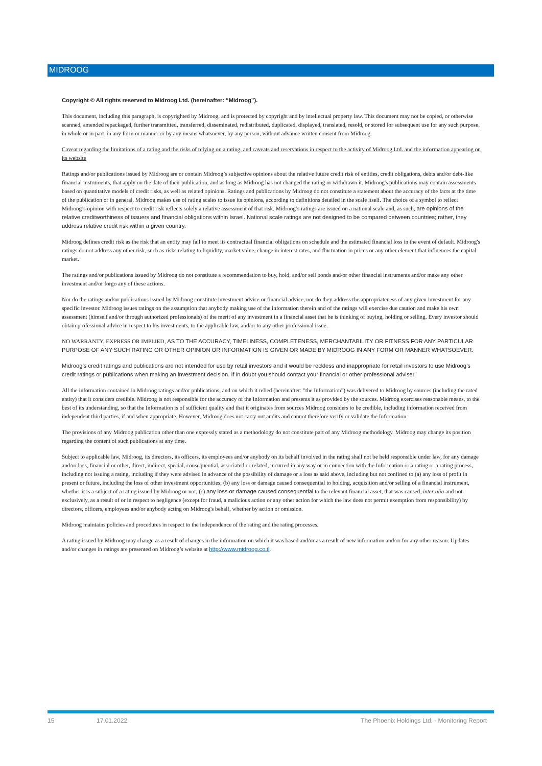MIDROOG
Copyright © All rights reserved to Midroog Ltd. (hereinafter: “Midroog”).
This document, including this paragraph, is copyrighted by Midroog, and is protected by copyright and by intellectual property law. This document may not be copied, or otherwise scanned, amended repackaged, further transmitted, transferred, disseminated, redistributed, duplicated, displayed, translated, resold, or stored for subsequent use for any such purpose, in whole or in part, in any form or manner or by any means whatsoever, by any person, without advance written consent from Midroog.
Caveat regarding the limitations of a rating and the risks of relying on a rating, and caveats and reservations in respect to the activity of Midroog Ltd. and the information appearing on its website
Ratings and/or publications issued by Midroog are or contain Midroog’s subjective opinions about the relative future credit risk of entities, credit obligations, debts and/or debt-like financial instruments, that apply on the date of their publication, and as long as Midroog has not changed the rating or withdrawn it. Midroog's publications may contain assessments based on quantitative models of credit risks, as well as related opinions. Ratings and publications by Midroog do not constitute a statement about the accuracy of the facts at the time of the publication or in general. Midroog makes use of rating scales to issue its opinions, according to definitions detailed in the scale itself. The choice of a symbol to reflect Midroog’s opinion with respect to credit risk reflects solely a relative assessment of that risk. Midroog’s ratings are issued on a national scale and, as such, are opinions of the relative creditworthiness of issuers and financial obligations within Israel. National scale ratings are not designed to be compared between countries; rather, they address relative credit risk within a given country.
Midroog defines credit risk as the risk that an entity may fail to meet its contractual financial obligations on schedule and the estimated financial loss in the event of default. Midroog's ratings do not address any other risk, such as risks relating to liquidity, market value, change in interest rates, and fluctuation in prices or any other element that influences the capital market.
The ratings and/or publications issued by Midroog do not constitute a recommendation to buy, hold, and/or sell bonds and/or other financial instruments and/or make any other investment and/or forgo any of these actions.
Nor do the ratings and/or publications issued by Midroog constitute investment advice or financial advice, nor do they address the appropriateness of any given investment for any specific investor. Midroog issues ratings on the assumption that anybody making use of the information therein and of the ratings will exercise due caution and make his own assessment (himself and/or through authorized professionals) of the merit of any investment in a financial asset that he is thinking of buying, holding or selling. Every investor should obtain professional advice in respect to his investments, to the applicable law, and/or to any other professional issue.
NO WARRANTY, EXPRESS OR IMPLIED, AS TO THE ACCURACY, TIMELINESS, COMPLETENESS, MERCHANTABILITY OR FITNESS FOR ANY PARTICULAR PURPOSE OF ANY SUCH RATING OR OTHER OPINION OR INFORMATION IS GIVEN OR MADE BY MIDROOG IN ANY FORM OR MANNER WHATSOEVER.
Midroog’s credit ratings and publications are not intended for use by retail investors and it would be reckless and inappropriate for retail investors to use Midroog’s credit ratings or publications when making an investment decision. If in doubt you should contact your financial or other professional adviser.
All the information contained in Midroog ratings and/or publications, and on which it relied (hereinafter: "the Information") was delivered to Midroog by sources (including the rated entity) that it considers credible. Midroog is not responsible for the accuracy of the Information and presents it as provided by the sources. Midroog exercises reasonable means, to the best of its understanding, so that the Information is of sufficient quality and that it originates from sources Midroog considers to be credible, including information received from independent third parties, if and when appropriate. However, Midroog does not carry out audits and cannot therefore verify or validate the Information.
The provisions of any Midroog publication other than one expressly stated as a methodology do not constitute part of any Midroog methodology. Midroog may change its position regarding the content of such publications at any time.
Subject to applicable law, Midroog, its directors, its officers, its employees and/or anybody on its behalf involved in the rating shall not be held responsible under law, for any damage and/or loss, financial or other, direct, indirect, special, consequential, associated or related, incurred in any way or in connection with the Information or a rating or a rating process, including not issuing a rating, including if they were advised in advance of the possibility of damage or a loss as said above, including but not confined to (a) any loss of profit in present or future, including the loss of other investment opportunities; (b) any loss or damage caused consequential to holding, acquisition and/or selling of a financial instrument, whether it is a subject of a rating issued by Midroog or not; (c) any loss or damage caused consequential to the relevant financial asset, that was caused, inter alia and not exclusively, as a result of or in respect to negligence (except for fraud, a malicious action or any other action for which the law does not permit exemption from responsibility) by directors, officers, employees and/or anybody acting on Midroog's behalf, whether by action or omission.
Midroog maintains policies and procedures in respect to the independence of the rating and the rating processes.
A rating issued by Midroog may change as a result of changes in the information on which it was based and/or as a result of new information and/or for any other reason. Updates and/or changes in ratings are presented on Midroog’s website at http://www.midroog.co.il.
15 17.01.2022 The Phoenix Holdings Ltd. - Monitoring Report